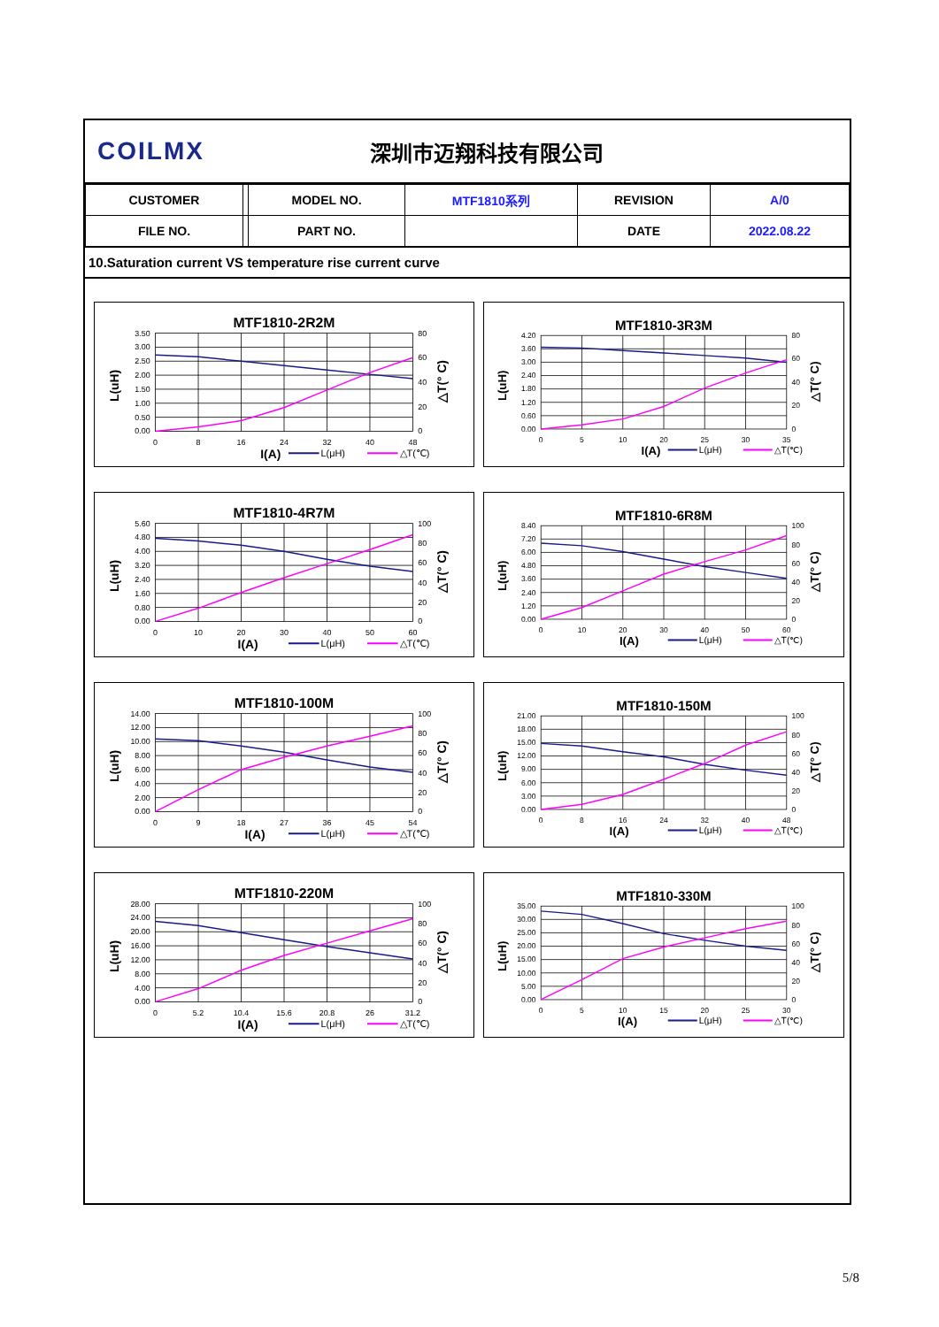COILMX
深圳市迈翔科技有限公司
| CUSTOMER | | MODEL NO. | MTF1810系列 | REVISION | A/0 |
| FILE NO. | | PART NO. | | DATE | 2022.08.22 |
10.Saturation current VS temperature rise current curve
MTF1810-2R2M
3.50
3.00
2.50
2.00
1.50
1.00
0.50
0.00
80
60
40
20
0
0
8
16
24
32
40
48
L(uH)
△T(° C)
I(A)
L(μH)
△T(℃)
MTF1810-3R3M
4.20
3.60
3.00
2.40
1.80
1.20
0.60
0.00
80
60
40
20
0
0
5
10
20
25
30
35
L(uH)
△T(° C)
I(A)
L(μH)
△T(℃)
MTF1810-4R7M
5.60
4.80
4.00
3.20
2.40
1.60
0.80
0.00
100
80
60
40
20
0
0
10
20
30
40
50
60
L(uH)
△T(° C)
I(A)
L(μH)
△T(℃)
MTF1810-6R8M
8.40
7.20
6.00
4.80
3.60
2.40
1.20
0.00
100
80
60
40
20
0
0
10
20
30
40
50
60
L(uH)
△T(° C)
I(A)
L(μH)
△T(℃)
MTF1810-100M
14.00
12.00
10.00
8.00
6.00
4.00
2.00
0.00
100
80
60
40
20
0
0
9
18
27
36
45
54
L(uH)
△T(° C)
I(A)
L(μH)
△T(℃)
MTF1810-150M
21.00
18.00
15.00
12.00
9.00
6.00
3.00
0.00
100
80
60
40
20
0
0
8
16
24
32
40
48
L(uH)
△T(° C)
I(A)
L(μH)
△T(℃)
MTF1810-220M
28.00
24.00
20.00
16.00
12.00
8.00
4.00
0.00
100
80
60
40
20
0
0
5.2
10.4
15.6
20.8
26
31.2
L(uH)
△T(° C)
I(A)
L(μH)
△T(℃)
MTF1810-330M
35.00
30.00
25.00
20.00
15.00
10.00
5.00
0.00
100
80
60
40
20
0
0
5
10
15
20
25
30
L(uH)
△T(° C)
I(A)
L(μH)
△T(℃)
5/8